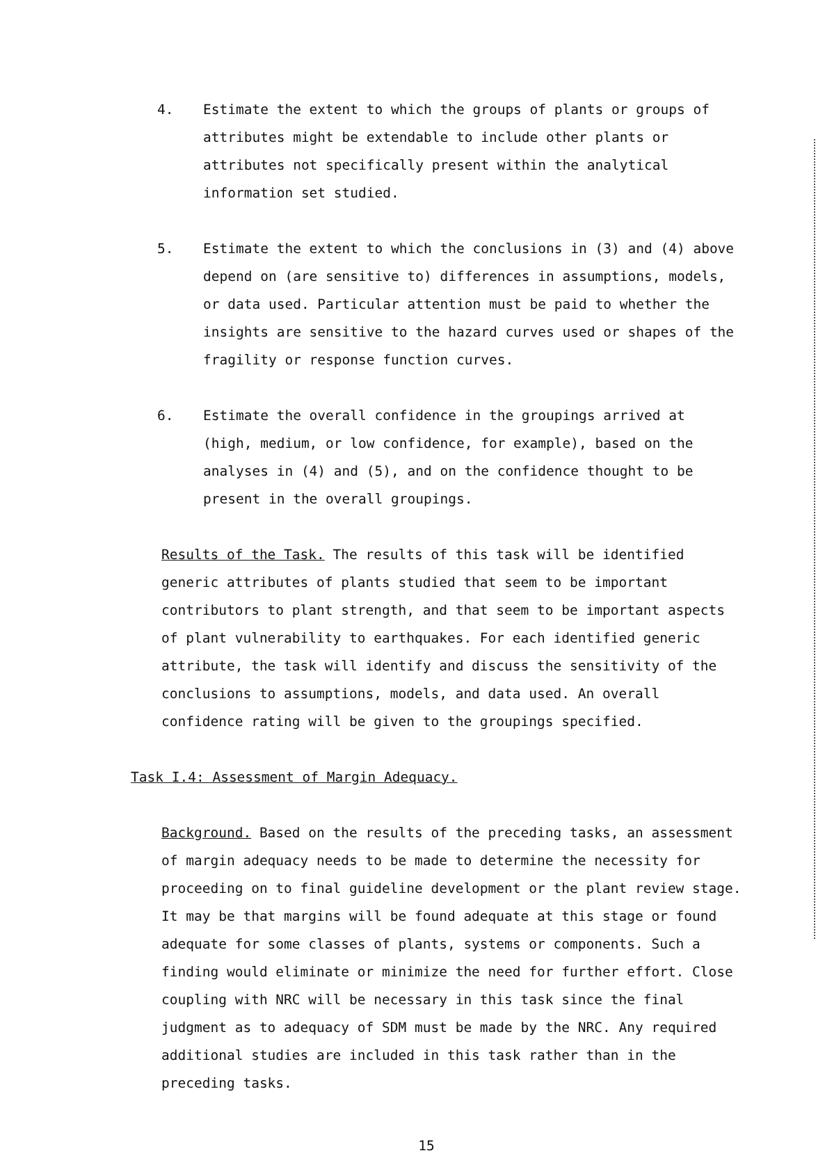4. Estimate the extent to which the groups of plants or groups of attributes might be extendable to include other plants or attributes not specifically present within the analytical information set studied.
5. Estimate the extent to which the conclusions in (3) and (4) above depend on (are sensitive to) differences in assumptions, models, or data used. Particular attention must be paid to whether the insights are sensitive to the hazard curves used or shapes of the fragility or response function curves.
6. Estimate the overall confidence in the groupings arrived at (high, medium, or low confidence, for example), based on the analyses in (4) and (5), and on the confidence thought to be present in the overall groupings.
Results of the Task. The results of this task will be identified generic attributes of plants studied that seem to be important contributors to plant strength, and that seem to be important aspects of plant vulnerability to earthquakes. For each identified generic attribute, the task will identify and discuss the sensitivity of the conclusions to assumptions, models, and data used. An overall confidence rating will be given to the groupings specified.
Task I.4: Assessment of Margin Adequacy.
Background. Based on the results of the preceding tasks, an assessment of margin adequacy needs to be made to determine the necessity for proceeding on to final guideline development or the plant review stage. It may be that margins will be found adequate at this stage or found adequate for some classes of plants, systems or components. Such a finding would eliminate or minimize the need for further effort. Close coupling with NRC will be necessary in this task since the final judgment as to adequacy of SDM must be made by the NRC. Any required additional studies are included in this task rather than in the preceding tasks.
15